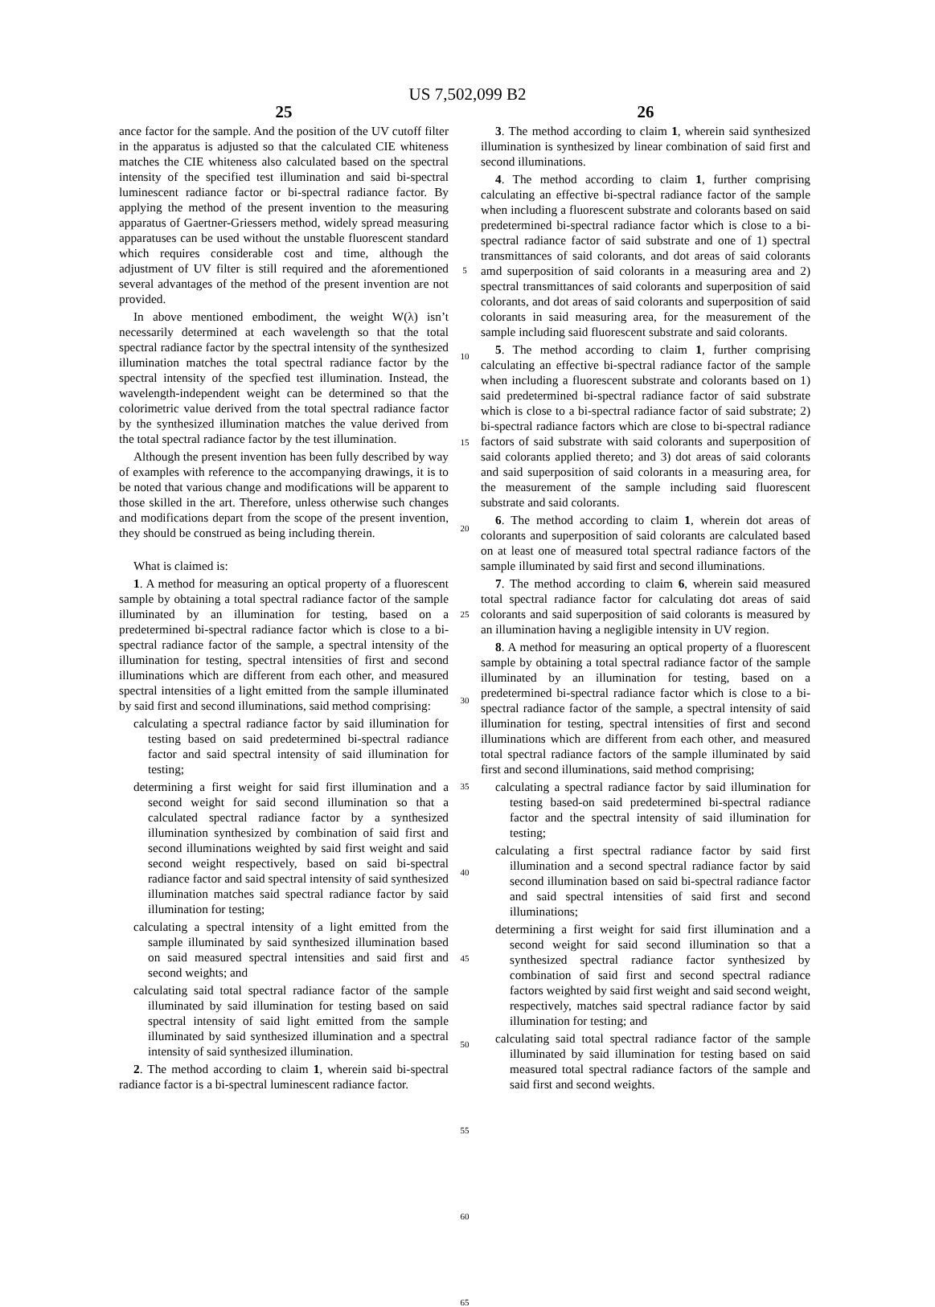US 7,502,099 B2
25
ance factor for the sample. And the position of the UV cutoff filter in the apparatus is adjusted so that the calculated CIE whiteness matches the CIE whiteness also calculated based on the spectral intensity of the specified test illumination and said bi-spectral luminescent radiance factor or bi-spectral radiance factor. By applying the method of the present invention to the measuring apparatus of Gaertner-Griessers method, widely spread measuring apparatuses can be used without the unstable fluorescent standard which requires considerable cost and time, although the adjustment of UV filter is still required and the aforementioned several advantages of the method of the present invention are not provided.
In above mentioned embodiment, the weight W(λ) isn’t necessarily determined at each wavelength so that the total spectral radiance factor by the spectral intensity of the synthesized illumination matches the total spectral radiance factor by the spectral intensity of the specfied test illumination. Instead, the wavelength-independent weight can be determined so that the colorimetric value derived from the total spectral radiance factor by the synthesized illumination matches the value derived from the total spectral radiance factor by the test illumination.
Although the present invention has been fully described by way of examples with reference to the accompanying drawings, it is to be noted that various change and modifications will be apparent to those skilled in the art. Therefore, unless otherwise such changes and modifications depart from the scope of the present invention, they should be construed as being including therein.
What is claimed is:
1. A method for measuring an optical property of a fluorescent sample by obtaining a total spectral radiance factor of the sample illuminated by an illumination for testing, based on a predetermined bi-spectral radiance factor which is close to a bi-spectral radiance factor of the sample, a spectral intensity of the illumination for testing, spectral intensities of first and second illuminations which are different from each other, and measured spectral intensities of a light emitted from the sample illuminated by said first and second illuminations, said method comprising:
calculating a spectral radiance factor by said illumination for testing based on said predetermined bi-spectral radiance factor and said spectral intensity of said illumination for testing;
determining a first weight for said first illumination and a second weight for said second illumination so that a calculated spectral radiance factor by a synthesized illumination synthesized by combination of said first and second illuminations weighted by said first weight and said second weight respectively, based on said bi-spectral radiance factor and said spectral intensity of said synthesized illumination matches said spectral radiance factor by said illumination for testing;
calculating a spectral intensity of a light emitted from the sample illuminated by said synthesized illumination based on said measured spectral intensities and said first and second weights; and
calculating said total spectral radiance factor of the sample illuminated by said illumination for testing based on said spectral intensity of said light emitted from the sample illuminated by said synthesized illumination and a spectral intensity of said synthesized illumination.
2. The method according to claim 1, wherein said bi-spectral radiance factor is a bi-spectral luminescent radiance factor.
5 10 15 20 25 30 35 40 45 50 55 60 65
26
3. The method according to claim 1, wherein said synthesized illumination is synthesized by linear combination of said first and second illuminations.
4. The method according to claim 1, further comprising calculating an effective bi-spectral radiance factor of the sample when including a fluorescent substrate and colorants based on said predetermined bi-spectral radiance factor which is close to a bi-spectral radiance factor of said substrate and one of 1) spectral transmittances of said colorants, and dot areas of said colorants amd superposition of said colorants in a measuring area and 2) spectral transmittances of said colorants and superposition of said colorants, and dot areas of said colorants and superposition of said colorants in said measuring area, for the measurement of the sample including said fluorescent substrate and said colorants.
5. The method according to claim 1, further comprising calculating an effective bi-spectral radiance factor of the sample when including a fluorescent substrate and colorants based on 1) said predetermined bi-spectral radiance factor of said substrate which is close to a bi-spectral radiance factor of said substrate; 2) bi-spectral radiance factors which are close to bi-spectral radiance factors of said substrate with said colorants and superposition of said colorants applied thereto; and 3) dot areas of said colorants and said superposition of said colorants in a measuring area, for the measurement of the sample including said fluorescent substrate and said colorants.
6. The method according to claim 1, wherein dot areas of colorants and superposition of said colorants are calculated based on at least one of measured total spectral radiance factors of the sample illuminated by said first and second illuminations.
7. The method according to claim 6, wherein said measured total spectral radiance factor for calculating dot areas of said colorants and said superposition of said colorants is measured by an illumination having a negligible intensity in UV region.
8. A method for measuring an optical property of a fluorescent sample by obtaining a total spectral radiance factor of the sample illuminated by an illumination for testing, based on a predetermined bi-spectral radiance factor which is close to a bi-spectral radiance factor of the sample, a spectral intensity of said illumination for testing, spectral intensities of first and second illuminations which are different from each other, and measured total spectral radiance factors of the sample illuminated by said first and second illuminations, said method comprising;
calculating a spectral radiance factor by said illumination for testing based-on said predetermined bi-spectral radiance factor and the spectral intensity of said illumination for testing;
calculating a first spectral radiance factor by said first illumination and a second spectral radiance factor by said second illumination based on said bi-spectral radiance factor and said spectral intensities of said first and second illuminations;
determining a first weight for said first illumination and a second weight for said second illumination so that a synthesized spectral radiance factor synthesized by combination of said first and second spectral radiance factors weighted by said first weight and said second weight, respectively, matches said spectral radiance factor by said illumination for testing; and
calculating said total spectral radiance factor of the sample illuminated by said illumination for testing based on said measured total spectral radiance factors of the sample and said first and second weights.